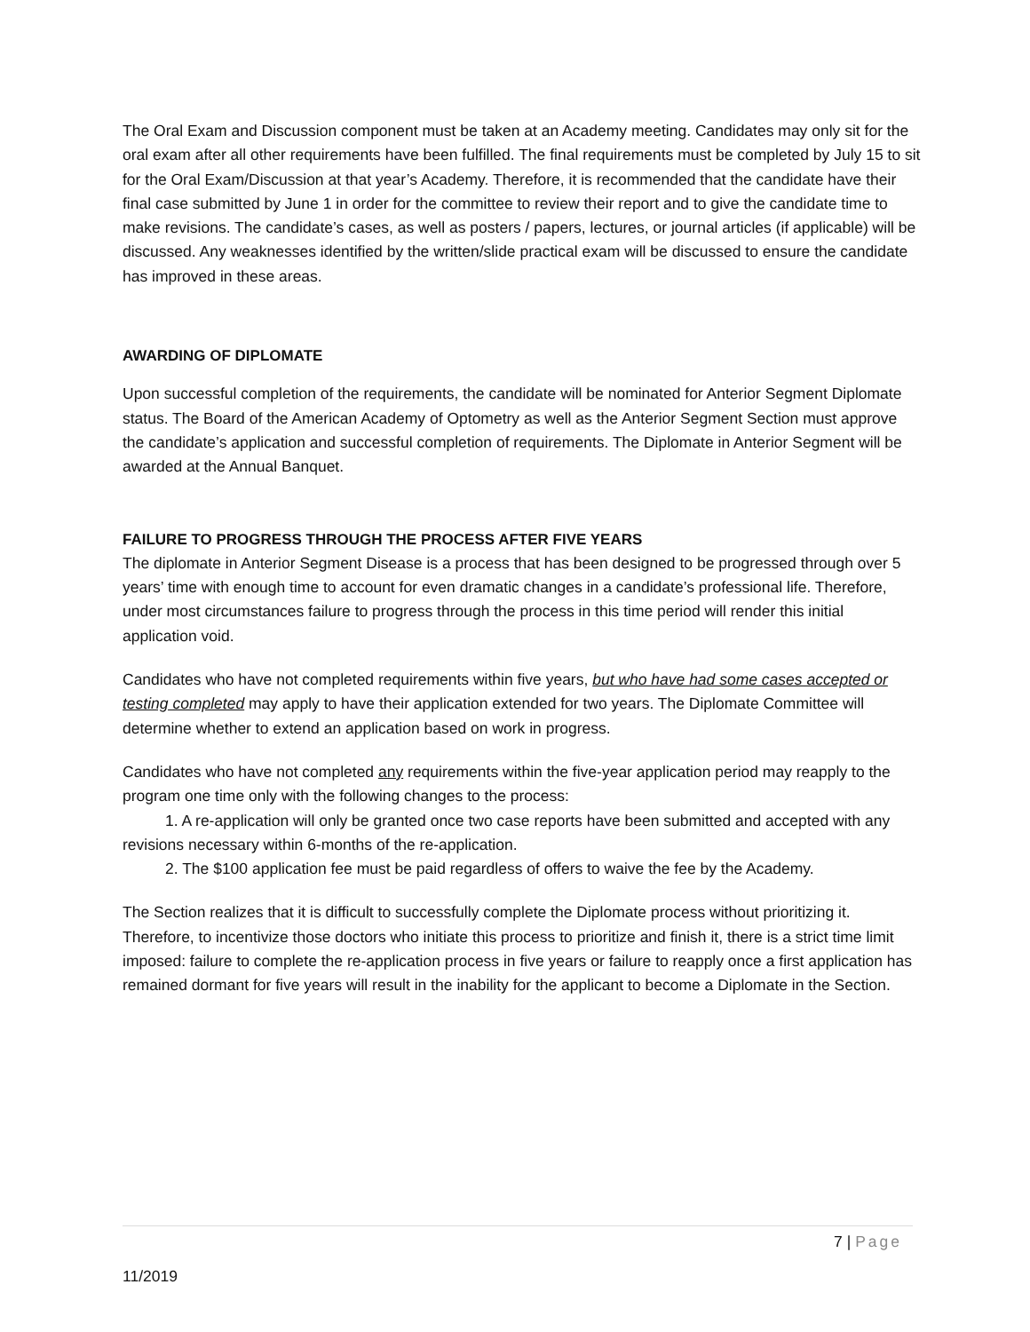The Oral Exam and Discussion component must be taken at an Academy meeting. Candidates may only sit for the oral exam after all other requirements have been fulfilled. The final requirements must be completed by July 15 to sit for the Oral Exam/Discussion at that year’s Academy. Therefore, it is recommended that the candidate have their final case submitted by June 1 in order for the committee to review their report and to give the candidate time to make revisions. The candidate’s cases, as well as posters / papers, lectures, or journal articles (if applicable) will be discussed. Any weaknesses identified by the written/slide practical exam will be discussed to ensure the candidate has improved in these areas.
AWARDING OF DIPLOMATE
Upon successful completion of the requirements, the candidate will be nominated for Anterior Segment Diplomate status. The Board of the American Academy of Optometry as well as the Anterior Segment Section must approve the candidate’s application and successful completion of requirements. The Diplomate in Anterior Segment will be awarded at the Annual Banquet.
FAILURE TO PROGRESS THROUGH THE PROCESS AFTER FIVE YEARS
The diplomate in Anterior Segment Disease is a process that has been designed to be progressed through over 5 years’ time with enough time to account for even dramatic changes in a candidate’s professional life. Therefore, under most circumstances failure to progress through the process in this time period will render this initial application void.
Candidates who have not completed requirements within five years, but who have had some cases accepted or testing completed may apply to have their application extended for two years. The Diplomate Committee will determine whether to extend an application based on work in progress.
Candidates who have not completed any requirements within the five-year application period may reapply to the program one time only with the following changes to the process:
1. A re-application will only be granted once two case reports have been submitted and accepted with any revisions necessary within 6-months of the re-application.
2. The $100 application fee must be paid regardless of offers to waive the fee by the Academy.
The Section realizes that it is difficult to successfully complete the Diplomate process without prioritizing it. Therefore, to incentivize those doctors who initiate this process to prioritize and finish it, there is a strict time limit imposed: failure to complete the re-application process in five years or failure to reapply once a first application has remained dormant for five years will result in the inability for the applicant to become a Diplomate in the Section.
7 | Page
11/2019